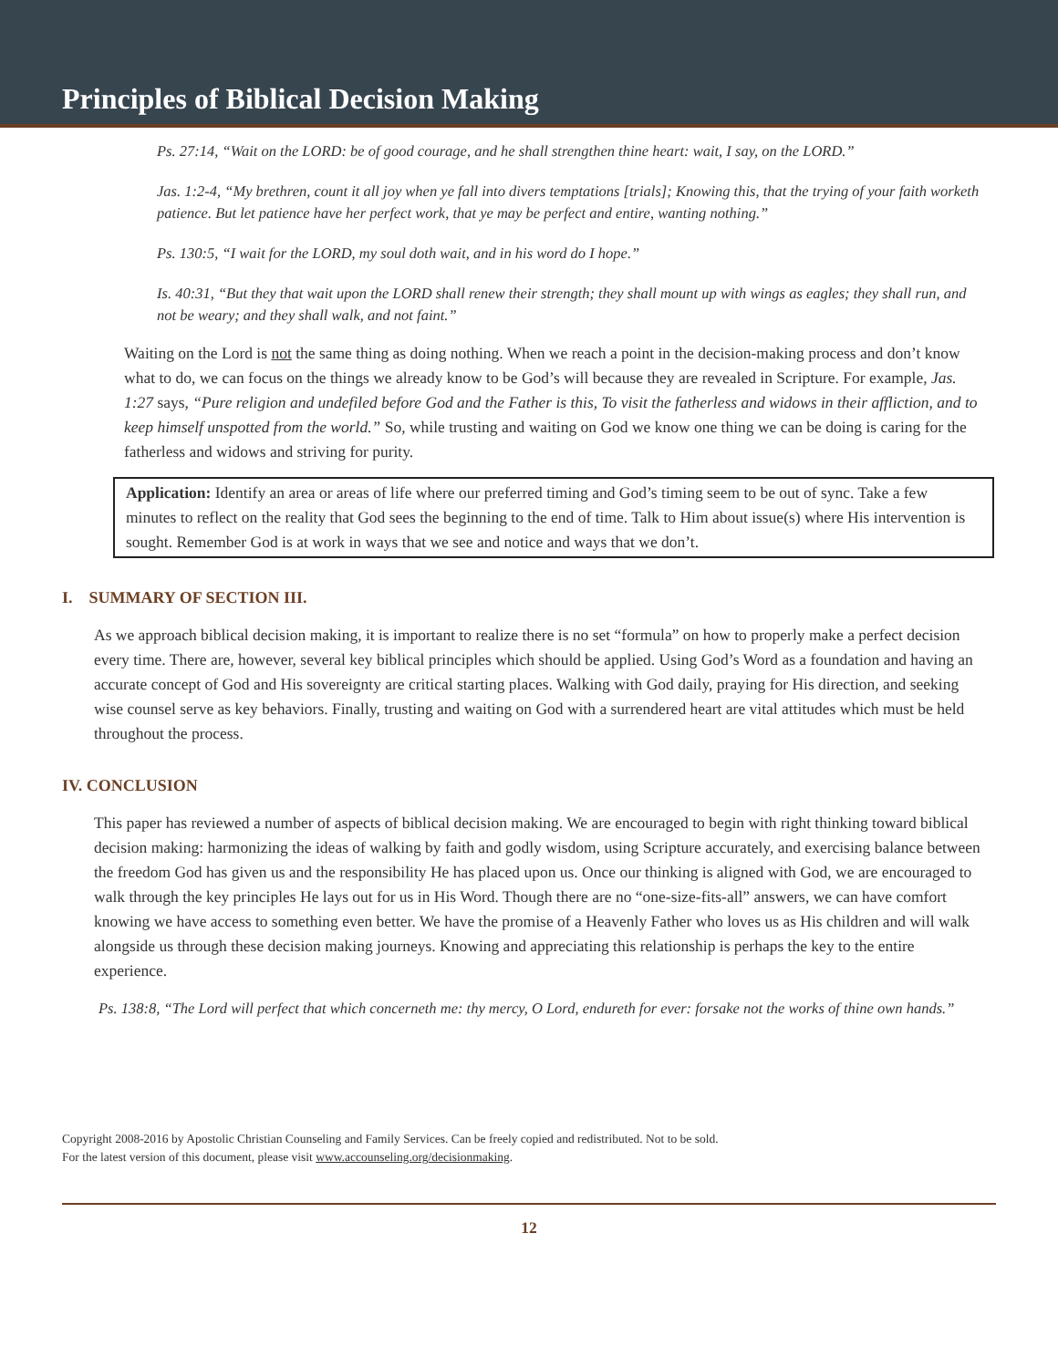Principles of Biblical Decision Making
Ps. 27:14, “Wait on the LORD: be of good courage, and he shall strengthen thine heart: wait, I say, on the LORD.”
Jas. 1:2-4, “My brethren, count it all joy when ye fall into divers temptations [trials]; Knowing this, that the trying of your faith worketh patience. But let patience have her perfect work, that ye may be perfect and entire, wanting nothing.”
Ps. 130:5, “I wait for the LORD, my soul doth wait, and in his word do I hope.”
Is. 40:31, “But they that wait upon the LORD shall renew their strength; they shall mount up with wings as eagles; they shall run, and not be weary; and they shall walk, and not faint.”
Waiting on the Lord is not the same thing as doing nothing. When we reach a point in the decision-making process and don’t know what to do, we can focus on the things we already know to be God’s will because they are revealed in Scripture. For example, Jas. 1:27 says, “Pure religion and undefiled before God and the Father is this, To visit the fatherless and widows in their affliction, and to keep himself unspotted from the world.” So, while trusting and waiting on God we know one thing we can be doing is caring for the fatherless and widows and striving for purity.
Application: Identify an area or areas of life where our preferred timing and God’s timing seem to be out of sync. Take a few minutes to reflect on the reality that God sees the beginning to the end of time. Talk to Him about issue(s) where His intervention is sought. Remember God is at work in ways that we see and notice and ways that we don’t.
I. SUMMARY OF SECTION III.
As we approach biblical decision making, it is important to realize there is no set “formula” on how to properly make a perfect decision every time. There are, however, several key biblical principles which should be applied. Using God’s Word as a foundation and having an accurate concept of God and His sovereignty are critical starting places. Walking with God daily, praying for His direction, and seeking wise counsel serve as key behaviors. Finally, trusting and waiting on God with a surrendered heart are vital attitudes which must be held throughout the process.
IV. CONCLUSION
This paper has reviewed a number of aspects of biblical decision making. We are encouraged to begin with right thinking toward biblical decision making: harmonizing the ideas of walking by faith and godly wisdom, using Scripture accurately, and exercising balance between the freedom God has given us and the responsibility He has placed upon us. Once our thinking is aligned with God, we are encouraged to walk through the key principles He lays out for us in His Word. Though there are no “one-size-fits-all” answers, we can have comfort knowing we have access to something even better. We have the promise of a Heavenly Father who loves us as His children and will walk alongside us through these decision making journeys. Knowing and appreciating this relationship is perhaps the key to the entire experience.
Ps. 138:8, “The Lord will perfect that which concerneth me: thy mercy, O Lord, endureth for ever: forsake not the works of thine own hands.”
Copyright 2008-2016 by Apostolic Christian Counseling and Family Services. Can be freely copied and redistributed. Not to be sold.
For the latest version of this document, please visit www.accounseling.org/decisionmaking.
12